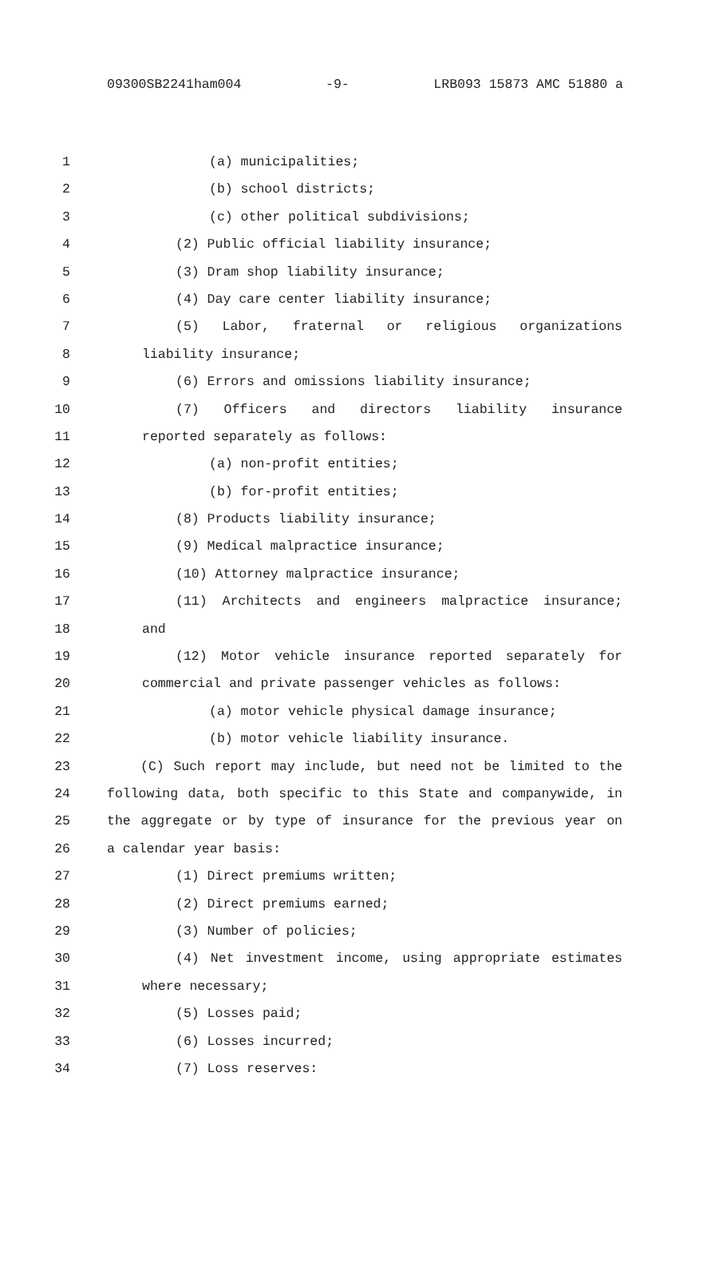09300SB2241ham004 -9- LRB093 15873 AMC 51880 a
1 (a) municipalities;
2 (b) school districts;
3 (c) other political subdivisions;
4 (2) Public official liability insurance;
5 (3) Dram shop liability insurance;
6 (4) Day care center liability insurance;
7 (5) Labor, fraternal or religious organizations
8 liability insurance;
9 (6) Errors and omissions liability insurance;
10 (7) Officers and directors liability insurance
11 reported separately as follows:
12 (a) non-profit entities;
13 (b) for-profit entities;
14 (8) Products liability insurance;
15 (9) Medical malpractice insurance;
16 (10) Attorney malpractice insurance;
17 (11) Architects and engineers malpractice insurance;
18 and
19 (12) Motor vehicle insurance reported separately for
20 commercial and private passenger vehicles as follows:
21 (a) motor vehicle physical damage insurance;
22 (b) motor vehicle liability insurance.
23 (C) Such report may include, but need not be limited to the
24 following data, both specific to this State and companywide, in
25 the aggregate or by type of insurance for the previous year on
26 a calendar year basis:
27 (1) Direct premiums written;
28 (2) Direct premiums earned;
29 (3) Number of policies;
30 (4) Net investment income, using appropriate estimates
31 where necessary;
32 (5) Losses paid;
33 (6) Losses incurred;
34 (7) Loss reserves: